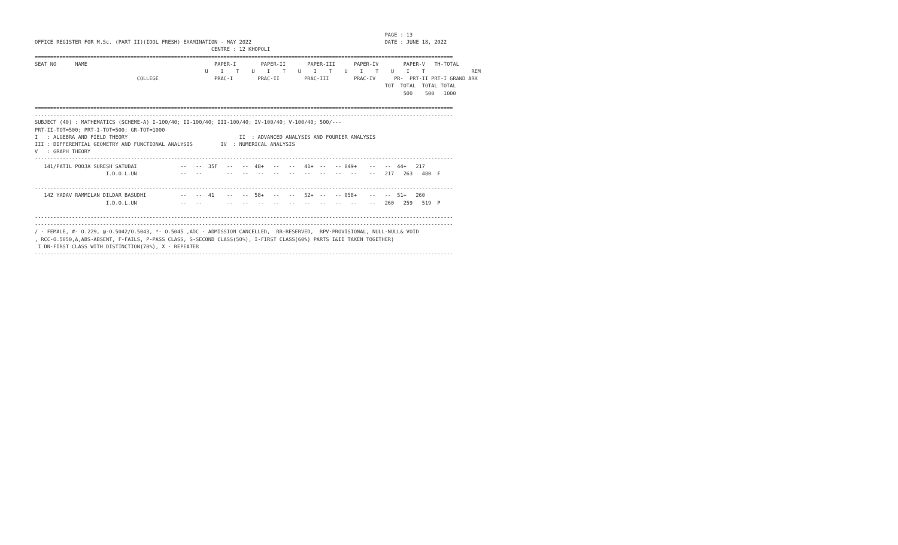PAGE : 13
OFFICE REGISTER FOR M.Sc. (PART II)(IDOL FRESH) EXAMINATION - MAY 2022                                           DATE : JUNE 18, 2022
                                                         CENTRE : 12 KHOPOLI
=======================================================================================================================================
SEAT NO      NAME                                         PAPER-I        PAPER-II       PAPER-III      PAPER-IV        PAPER-V   TH-TOTAL
                                                       U    I    T    U    I    T    U    I    T    U    I    T    U    I    T               REM
                                 COLLEGE                  PRAC-I        PRAC-II        PRAC-III        PRAC-IV      PR-  PRT-II PRT-I GRAND ARK
                                                                                                                 TOT  TOTAL  TOTAL TOTAL
                                                                                                                       500    500   1000

=======================================================================================================================================
---------------------------------------------------------------------------------------------------------------------------------------
SUBJECT (40) : MATHEMATICS (SCHEME-A) I-100/40; II-100/40; III-100/40; IV-100/40; V-100/40; 500/---
PRT-II-TOT=500; PRT-I-TOT=500; GR-TOT=1000
I   : ALGEBRA AND FIELD THEORY                                    II  : ADVANCED ANALYSIS AND FOURIER ANALYSIS
III : DIFFERENTIAL GEOMETRY AND FUNCTIONAL ANALYSIS         IV  : NUMERICAL ANALYSIS
V   : GRAPH THEORY
---------------------------------------------------------------------------------------------------------------------------------------
   141/PATIL POOJA SURESH SATUBAI              --   --  35F   --   --  48+   --   --   41+  --   -- 049+    --   --  44+   217
                       I.D.O.L.UN              --   --        --   --   --   --   --   --   --   --   --    --   217   263   480  F

---------------------------------------------------------------------------------------------------------------------------------------
   142 YADAV RAMMILAN DILDAR BASUDHI           --   --  41    --   --  58+   --   --   52+  --   -- 058+    --   --  51+   260
                       I.D.O.L.UN              --   --        --   --   --   --   --   --   --   --   --    --   260   259   519  P

---------------------------------------------------------------------------------------------------------------------------------------
---------------------------------------------------------------------------------------------------------------------------------------
/ - FEMALE, #- O.229, @-O.5042/O.5043, *- O.5045 ,ADC - ADMISSION CANCELLED,  RR-RESERVED,  RPV-PROVISIONAL, NULL-NULL& VOID
, RCC-O.5050,A,ABS-ABSENT, F-FAILS, P-PASS CLASS, S-SECOND CLASS(50%), I-FIRST CLASS(60%) PARTS I&II TAKEN TOGETHER)
 I DN-FIRST CLASS WITH DISTINCTION(70%), X - REPEATER
---------------------------------------------------------------------------------------------------------------------------------------